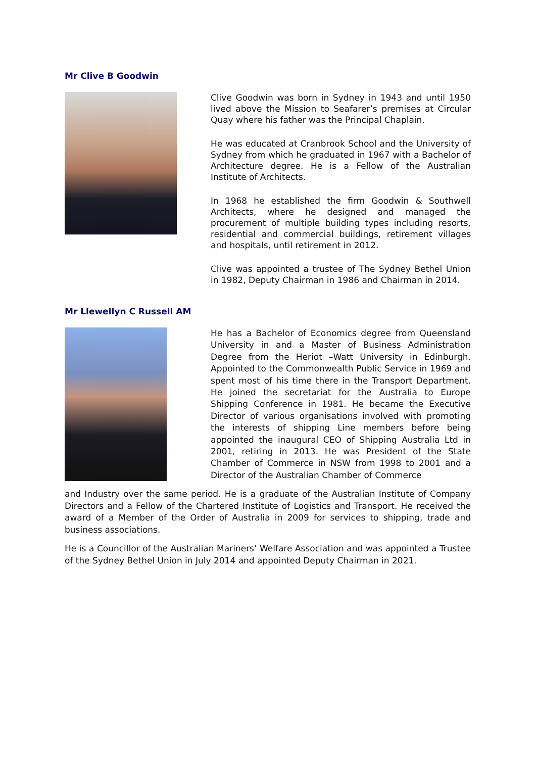Mr Clive B Goodwin
Clive Goodwin was born in Sydney in 1943 and until 1950 lived above the Mission to Seafarer’s premises at Circular Quay where his father was the Principal Chaplain.
He was educated at Cranbrook School and the University of Sydney from which he graduated in 1967 with a Bachelor of Architecture degree. He is a Fellow of the Australian Institute of Architects.
In 1968 he established the firm Goodwin & Southwell Architects, where he designed and managed the procurement of multiple building types including resorts, residential and commercial buildings, retirement villages and hospitals, until retirement in 2012.
Clive was appointed a trustee of The Sydney Bethel Union in 1982, Deputy Chairman in 1986 and Chairman in 2014.
Mr Llewellyn C Russell AM
He has a Bachelor of Economics degree from Queensland University in and a Master of Business Administration Degree from the Heriot –Watt University in Edinburgh. Appointed to the Commonwealth Public Service in 1969 and spent most of his time there in the Transport Department. He joined the secretariat for the Australia to Europe Shipping Conference in 1981. He became the Executive Director of various organisations involved with promoting the interests of shipping Line members before being appointed the inaugural CEO of Shipping Australia Ltd in 2001, retiring in 2013. He was President of the State Chamber of Commerce in NSW from 1998 to 2001 and a Director of the Australian Chamber of Commerce
and Industry over the same period. He is a graduate of the Australian Institute of Company Directors and a Fellow of the Chartered Institute of Logistics and Transport. He received the award of a Member of the Order of Australia in 2009 for services to shipping, trade and business associations.
He is a Councillor of the Australian Mariners’ Welfare Association and was appointed a Trustee of the Sydney Bethel Union in July 2014 and appointed Deputy Chairman in 2021.